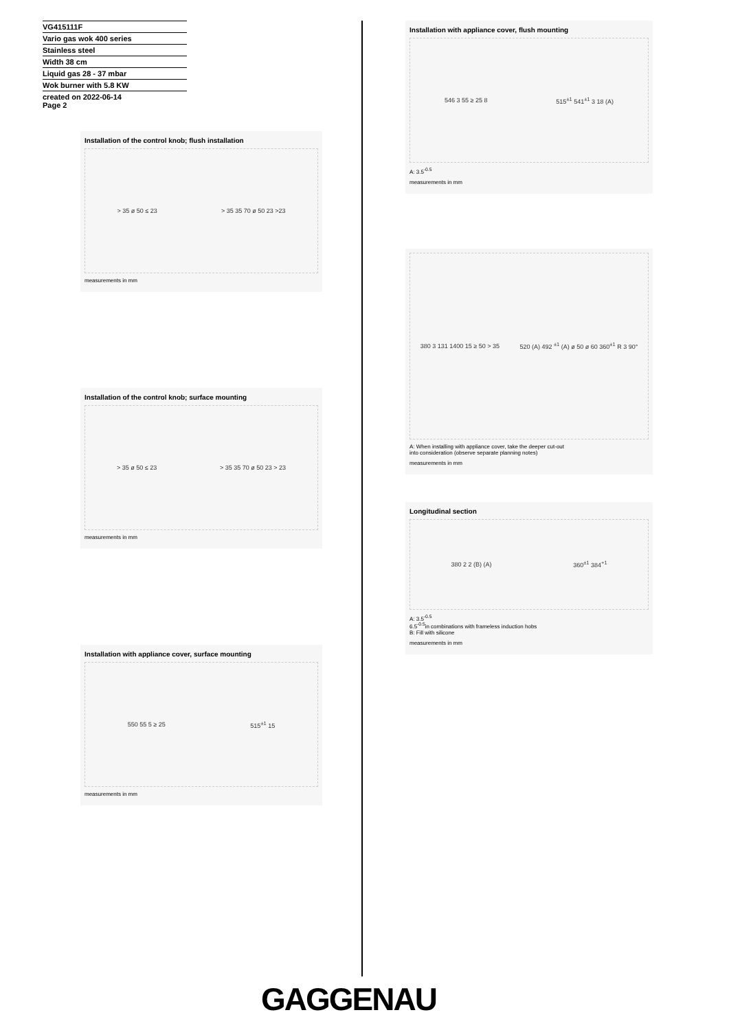VG415111F
Vario gas wok 400 series
Stainless steel
Width 38 cm
Liquid gas 28 - 37 mbar
Wok burner with 5.8 KW
created on 2022-06-14
Page 2
Installation of the control knob; flush installation
> 35 ø 50 ≤ 23 > 35 35 70 ø 50 23 >23
measurements in mm
Installation of the control knob; surface mounting
> 35 ø 50 ≤ 23 > 35 35 70 ø 50 23 > 23
measurements in mm
Installation with appliance cover, surface mounting
550 55 5 ≥ 25 515<sup>±1</sup> 15
measurements in mm
Installation with appliance cover, flush mounting
546 3 55 ≥ 25 8 515<sup>±1</sup> 541<sup>±1</sup> 3 18 (A)
A: 3.5<sup>-0.5</sup>
measurements in mm
380 3 131 1400 15 ≥ 50 > 35 520 (A) 492 <sup>±1</sup> (A) ø 50 ø 60 360<sup>±1</sup> R 3 90°
A: When installing with appliance cover, take the deeper cut-out
into consideration (observe separate planning notes)
measurements in mm
Longitudinal section
380 2 2 (B) (A) 360<sup>±1</sup> 384<sup>+1</sup>
A: 3.5<sup>-0.5</sup>
6.5<sup>-0.5</sup>in combinations with frameless induction hobs
B: Fill with silicone
measurements in mm
GAGGENAU